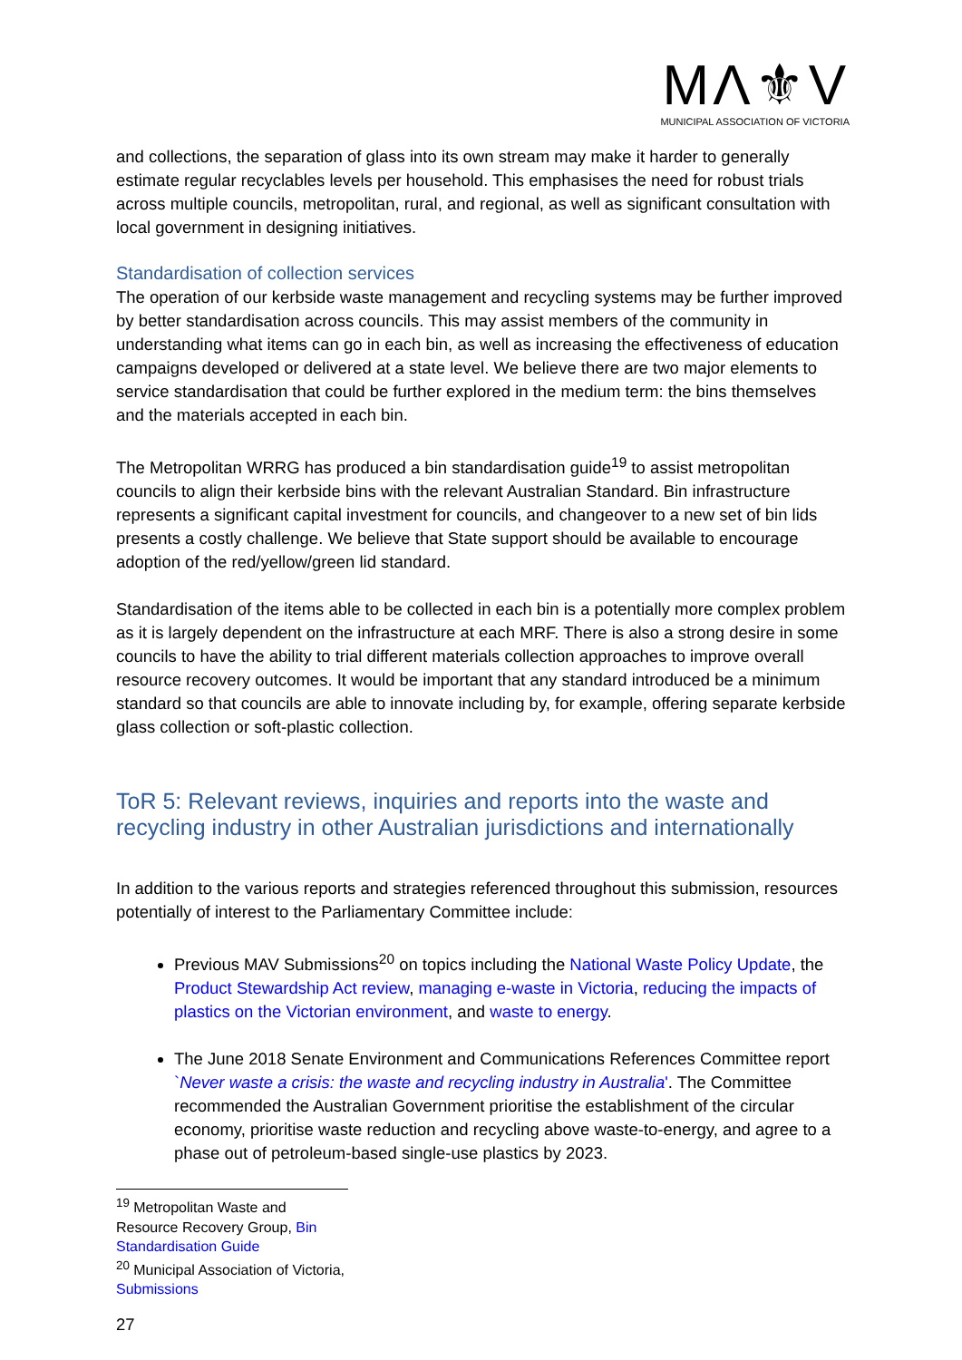MΛ⚜V
MUNICIPAL ASSOCIATION OF VICTORIA
and collections, the separation of glass into its own stream may make it harder to generally estimate regular recyclables levels per household. This emphasises the need for robust trials across multiple councils, metropolitan, rural, and regional, as well as significant consultation with local government in designing initiatives.
Standardisation of collection services
The operation of our kerbside waste management and recycling systems may be further improved by better standardisation across councils. This may assist members of the community in understanding what items can go in each bin, as well as increasing the effectiveness of education campaigns developed or delivered at a state level. We believe there are two major elements to service standardisation that could be further explored in the medium term: the bins themselves and the materials accepted in each bin.
The Metropolitan WRRG has produced a bin standardisation guide<sup>19</sup> to assist metropolitan councils to align their kerbside bins with the relevant Australian Standard. Bin infrastructure represents a significant capital investment for councils, and changeover to a new set of bin lids presents a costly challenge. We believe that State support should be available to encourage adoption of the red/yellow/green lid standard.
Standardisation of the items able to be collected in each bin is a potentially more complex problem as it is largely dependent on the infrastructure at each MRF. There is also a strong desire in some councils to have the ability to trial different materials collection approaches to improve overall resource recovery outcomes. It would be important that any standard introduced be a minimum standard so that councils are able to innovate including by, for example, offering separate kerbside glass collection or soft-plastic collection.
ToR 5: Relevant reviews, inquiries and reports into the waste and recycling industry in other Australian jurisdictions and internationally
In addition to the various reports and strategies referenced throughout this submission, resources potentially of interest to the Parliamentary Committee include:
Previous MAV Submissions<sup>20</sup> on topics including the National Waste Policy Update, the Product Stewardship Act review, managing e-waste in Victoria, reducing the impacts of plastics on the Victorian environment, and waste to energy.
The June 2018 Senate Environment and Communications References Committee report `Never waste a crisis: the waste and recycling industry in Australia'. The Committee recommended the Australian Government prioritise the establishment of the circular economy, prioritise waste reduction and recycling above waste-to-energy, and agree to a phase out of petroleum-based single-use plastics by 2023.
<sup>19</sup> Metropolitan Waste and Resource Recovery Group, Bin Standardisation Guide
<sup>20</sup> Municipal Association of Victoria, Submissions
27